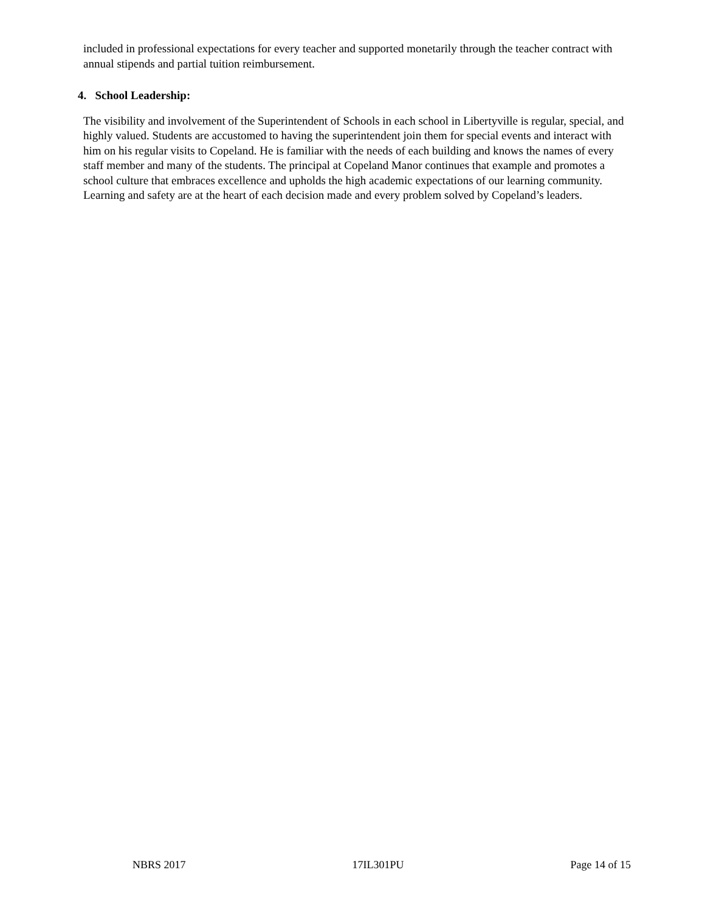included in professional expectations for every teacher and supported monetarily through the teacher contract with annual stipends and partial tuition reimbursement.
4. School Leadership:
The visibility and involvement of the Superintendent of Schools in each school in Libertyville is regular, special, and highly valued. Students are accustomed to having the superintendent join them for special events and interact with him on his regular visits to Copeland. He is familiar with the needs of each building and knows the names of every staff member and many of the students. The principal at Copeland Manor continues that example and promotes a school culture that embraces excellence and upholds the high academic expectations of our learning community. Learning and safety are at the heart of each decision made and every problem solved by Copeland’s leaders.
NBRS 2017 17IL301PU Page 14 of 15